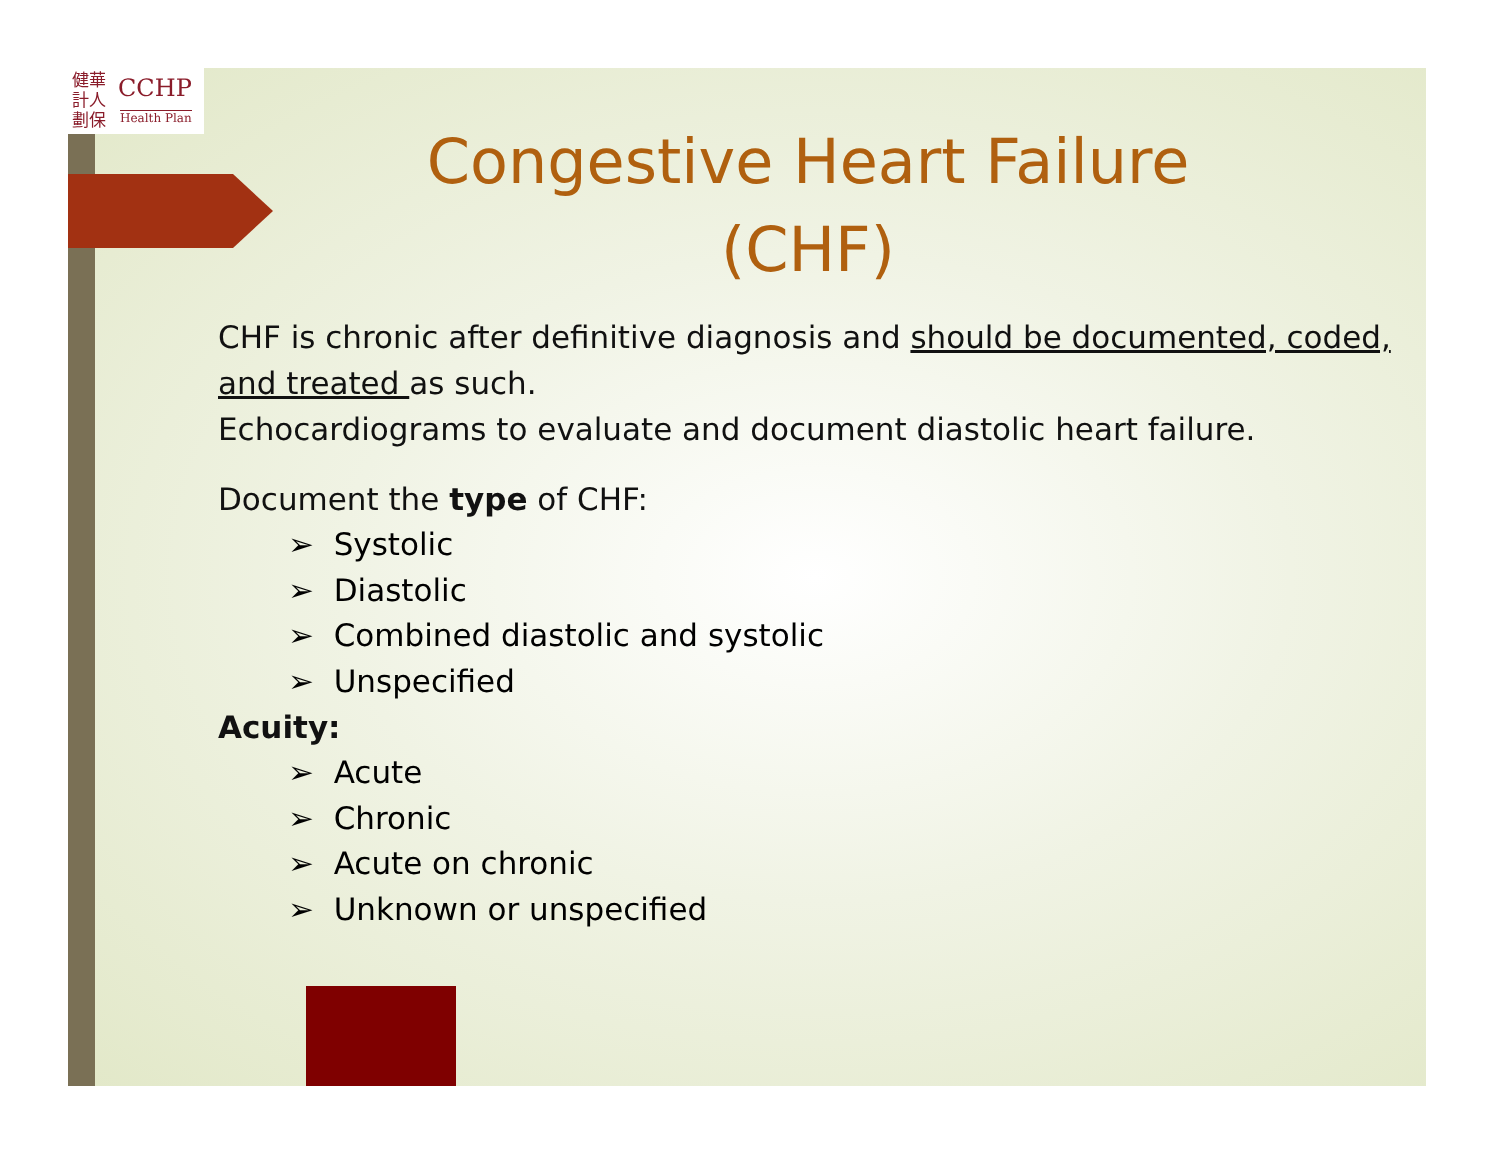健華
計人
劃保
CCHP
Health Plan
Congestive Heart Failure
(CHF)
CHF is chronic after definitive diagnosis and should be documented, coded, and treated as such.
Echocardiograms to evaluate and document diastolic heart failure.
Document the type of CHF:
➢ Systolic
➢ Diastolic
➢ Combined diastolic and systolic
➢ Unspecified
Acuity:
➢ Acute
➢ Chronic
➢ Acute on chronic
➢ Unknown or unspecified